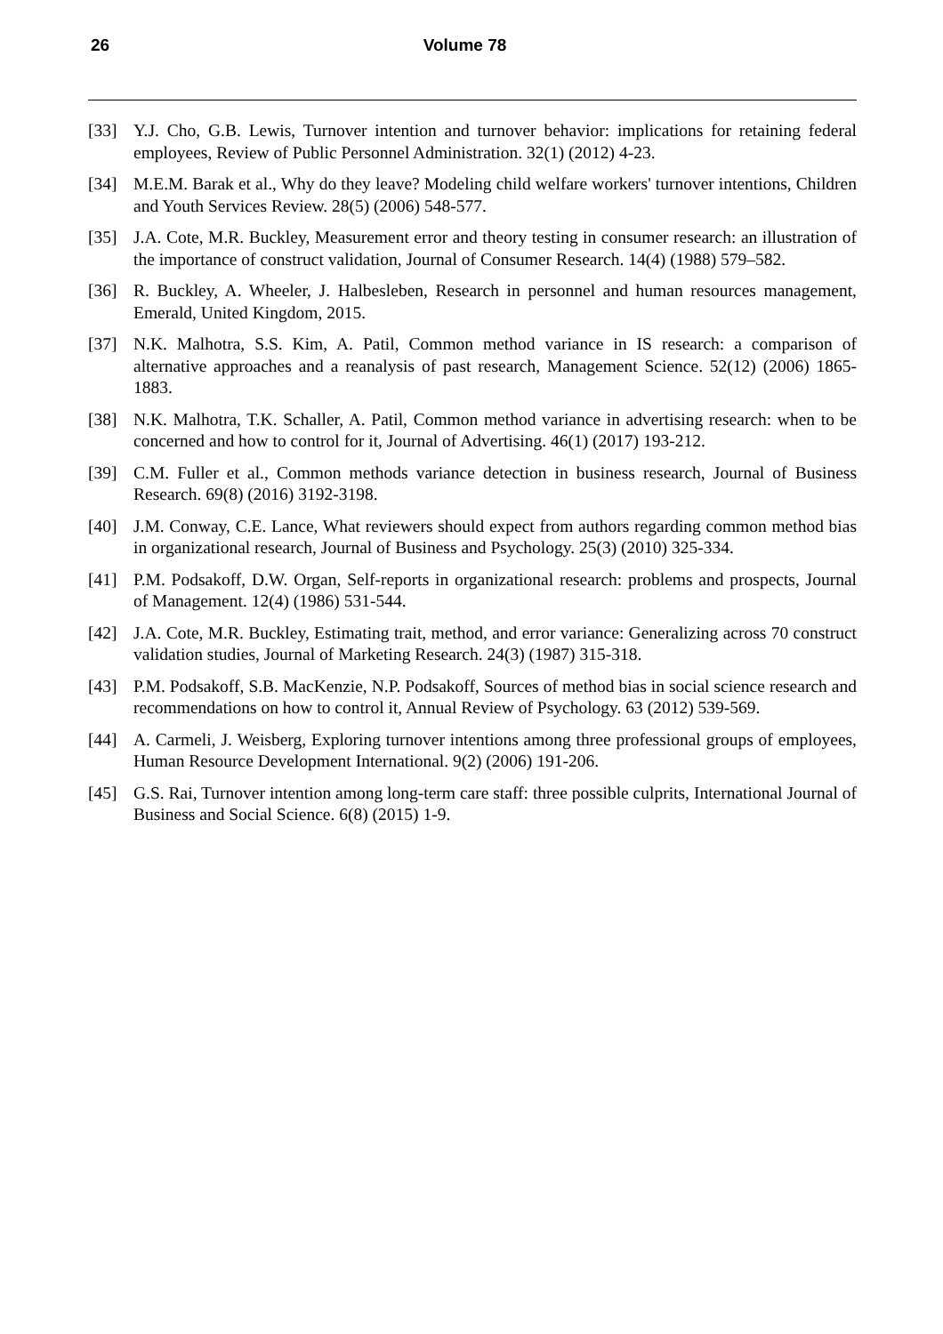26 Volume 78
[33] Y.J. Cho, G.B. Lewis, Turnover intention and turnover behavior: implications for retaining federal employees, Review of Public Personnel Administration. 32(1) (2012) 4-23.
[34] M.E.M. Barak et al., Why do they leave? Modeling child welfare workers' turnover intentions, Children and Youth Services Review. 28(5) (2006) 548-577.
[35] J.A. Cote, M.R. Buckley, Measurement error and theory testing in consumer research: an illustration of the importance of construct validation, Journal of Consumer Research. 14(4) (1988) 579–582.
[36] R. Buckley, A. Wheeler, J. Halbesleben, Research in personnel and human resources management, Emerald, United Kingdom, 2015.
[37] N.K. Malhotra, S.S. Kim, A. Patil, Common method variance in IS research: a comparison of alternative approaches and a reanalysis of past research, Management Science. 52(12) (2006) 1865-1883.
[38] N.K. Malhotra, T.K. Schaller, A. Patil, Common method variance in advertising research: when to be concerned and how to control for it, Journal of Advertising. 46(1) (2017) 193-212.
[39] C.M. Fuller et al., Common methods variance detection in business research, Journal of Business Research. 69(8) (2016) 3192-3198.
[40] J.M. Conway, C.E. Lance, What reviewers should expect from authors regarding common method bias in organizational research, Journal of Business and Psychology. 25(3) (2010) 325-334.
[41] P.M. Podsakoff, D.W. Organ, Self-reports in organizational research: problems and prospects, Journal of Management. 12(4) (1986) 531-544.
[42] J.A. Cote, M.R. Buckley, Estimating trait, method, and error variance: Generalizing across 70 construct validation studies, Journal of Marketing Research. 24(3) (1987) 315-318.
[43] P.M. Podsakoff, S.B. MacKenzie, N.P. Podsakoff, Sources of method bias in social science research and recommendations on how to control it, Annual Review of Psychology. 63 (2012) 539-569.
[44] A. Carmeli, J. Weisberg, Exploring turnover intentions among three professional groups of employees, Human Resource Development International. 9(2) (2006) 191-206.
[45] G.S. Rai, Turnover intention among long-term care staff: three possible culprits, International Journal of Business and Social Science. 6(8) (2015) 1-9.